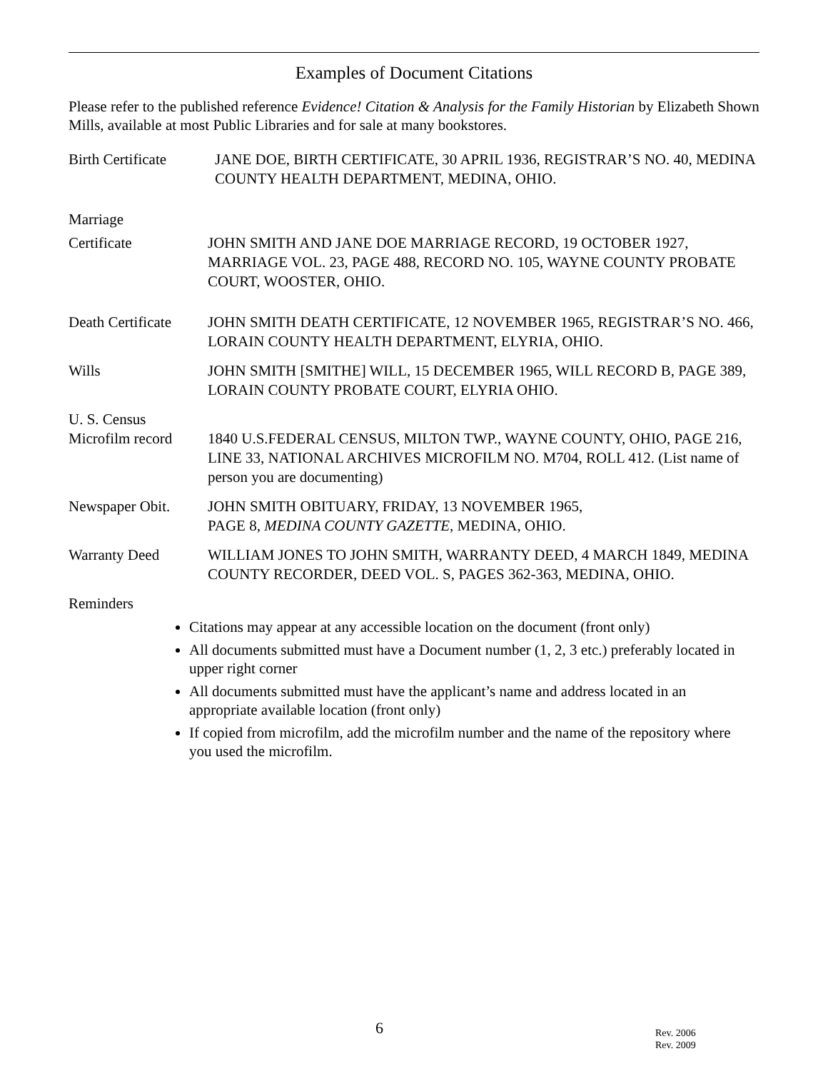Examples of Document Citations
Please refer to the published reference Evidence! Citation & Analysis for the Family Historian by Elizabeth Shown Mills, available at most Public Libraries and for sale at many bookstores.
Birth Certificate
JANE DOE, BIRTH CERTIFICATE, 30 APRIL 1936, REGISTRAR’S NO. 40, MEDINA COUNTY HEALTH DEPARTMENT, MEDINA, OHIO.
Marriage
Certificate JOHN SMITH AND JANE DOE MARRIAGE RECORD, 19 OCTOBER 1927, MARRIAGE VOL. 23, PAGE 488, RECORD NO. 105, WAYNE COUNTY PROBATE COURT, WOOSTER, OHIO.
Death Certificate
JOHN SMITH DEATH CERTIFICATE, 12 NOVEMBER 1965, REGISTRAR’S NO. 466, LORAIN COUNTY HEALTH DEPARTMENT, ELYRIA, OHIO.
Wills JOHN SMITH [SMITHE] WILL, 15 DECEMBER 1965, WILL RECORD B, PAGE 389, LORAIN COUNTY PROBATE COURT, ELYRIA OHIO.
U. S. Census
Microfilm record
1840 U.S.FEDERAL CENSUS, MILTON TWP., WAYNE COUNTY, OHIO, PAGE 216, LINE 33, NATIONAL ARCHIVES MICROFILM NO. M704, ROLL 412. (List name of person you are documenting)
Newspaper Obit. JOHN SMITH OBITUARY, FRIDAY, 13 NOVEMBER 1965,
PAGE 8, MEDINA COUNTY GAZETTE, MEDINA, OHIO.
Warranty Deed WILLIAM JONES TO JOHN SMITH, WARRANTY DEED, 4 MARCH 1849, MEDINA COUNTY RECORDER, DEED VOL. S, PAGES 362-363, MEDINA, OHIO.
Reminders
Citations may appear at any accessible location on the document (front only)
All documents submitted must have a Document number (1, 2, 3 etc.) preferably located in upper right corner
All documents submitted must have the applicant’s name and address located in an appropriate available location (front only)
If copied from microfilm, add the microfilm number and the name of the repository where you used the microfilm.
6
Rev. 2006
Rev. 2009